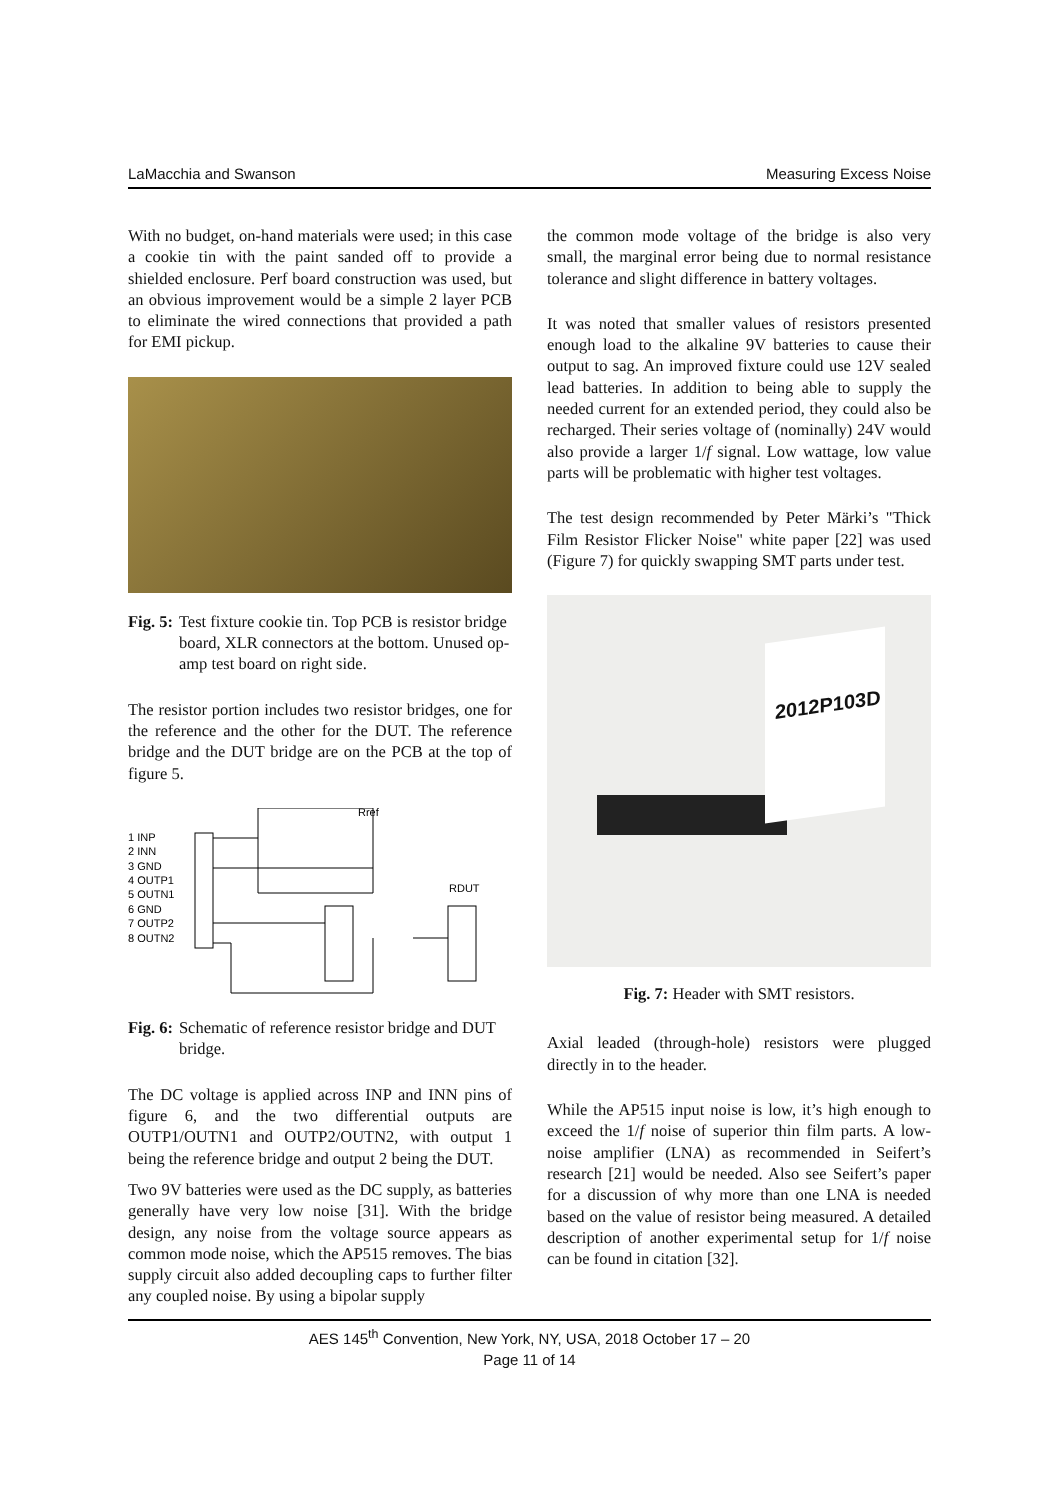LaMacchia and Swanson Measuring Excess Noise
With no budget, on-hand materials were used; in this case a cookie tin with the paint sanded off to provide a shielded enclosure. Perf board construction was used, but an obvious improvement would be a simple 2 layer PCB to eliminate the wired connections that provided a path for EMI pickup.
Fig. 5: Test fixture cookie tin. Top PCB is resistor bridge board, XLR connectors at the bottom. Unused op-amp test board on right side.
The resistor portion includes two resistor bridges, one for the reference and the other for the DUT. The reference bridge and the DUT bridge are on the PCB at the top of figure 5.
1 INP
2 INN
3 GND
4 OUTP1
5 OUTN1
6 GND
7 OUTP2
8 OUTN2
Rref
RDUT
Fig. 6: Schematic of reference resistor bridge and DUT bridge.
The DC voltage is applied across INP and INN pins of figure 6, and the two differential outputs are OUTP1/OUTN1 and OUTP2/OUTN2, with output 1 being the reference bridge and output 2 being the DUT.
Two 9V batteries were used as the DC supply, as batteries generally have very low noise [31]. With the bridge design, any noise from the voltage source appears as common mode noise, which the AP515 removes. The bias supply circuit also added decoupling caps to further filter any coupled noise. By using a bipolar supply
the common mode voltage of the bridge is also very small, the marginal error being due to normal resistance tolerance and slight difference in battery voltages.
It was noted that smaller values of resistors presented enough load to the alkaline 9V batteries to cause their output to sag. An improved fixture could use 12V sealed lead batteries. In addition to being able to supply the needed current for an extended period, they could also be recharged. Their series voltage of (nominally) 24V would also provide a larger 1/f signal. Low wattage, low value parts will be problematic with higher test voltages.
The test design recommended by Peter Märki’s "Thick Film Resistor Flicker Noise" white paper [22] was used (Figure 7) for quickly swapping SMT parts under test.
2012P103D
Fig. 7: Header with SMT resistors.
Axial leaded (through-hole) resistors were plugged directly in to the header.
While the AP515 input noise is low, it’s high enough to exceed the 1/f noise of superior thin film parts. A low-noise amplifier (LNA) as recommended in Seifert’s research [21] would be needed. Also see Seifert’s paper for a discussion of why more than one LNA is needed based on the value of resistor being measured. A detailed description of another experimental setup for 1/f noise can be found in citation [32].
AES 145<sup>th</sup> Convention, New York, NY, USA, 2018 October 17 – 20
Page 11 of 14